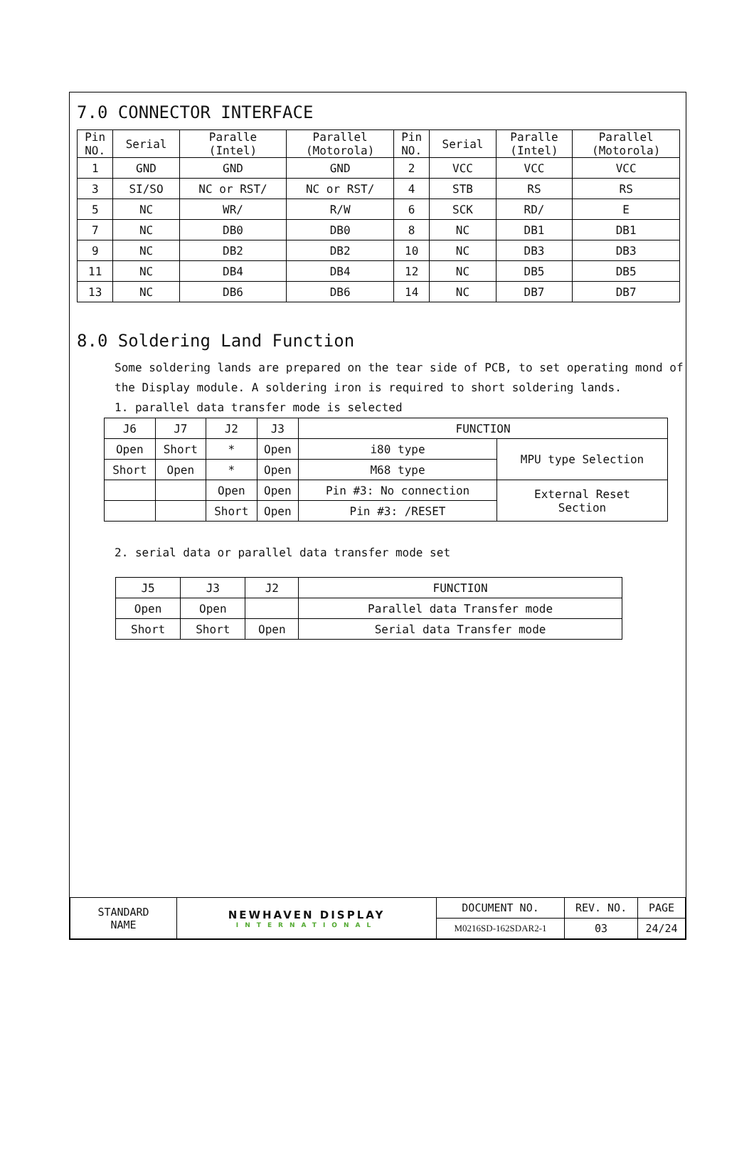7.0 CONNECTOR INTERFACE
| Pin NO. | Serial | Paralle (Intel) | Parallel (Motorola) | Pin NO. | Serial | Paralle (Intel) | Parallel (Motorola) |
| --- | --- | --- | --- | --- | --- | --- | --- |
| 1 | GND | GND | GND | 2 | VCC | VCC | VCC |
| 3 | SI/SO | NC or RST/ | NC or RST/ | 4 | STB | RS | RS |
| 5 | NC | WR/ | R/W | 6 | SCK | RD/ | E |
| 7 | NC | DB0 | DB0 | 8 | NC | DB1 | DB1 |
| 9 | NC | DB2 | DB2 | 10 | NC | DB3 | DB3 |
| 11 | NC | DB4 | DB4 | 12 | NC | DB5 | DB5 |
| 13 | NC | DB6 | DB6 | 14 | NC | DB7 | DB7 |
8.0 Soldering Land Function
Some soldering lands are prepared on the tear side of PCB, to set operating mond of the Display module. A soldering iron is required to short soldering lands.
1. parallel data transfer mode is selected
| J6 | J7 | J2 | J3 | FUNCTION | |
| Open | Short | * | Open | i80 type | MPU type Selection |
| Short | Open | * | Open | M68 type | |
| | | Open | Open | Pin #3: No connection | External Reset Section |
| | | Short | Open | Pin #3: /RESET | |
2. serial data or parallel data transfer mode set
| J5 | J3 | J2 | FUNCTION |
| Open | Open | | Parallel data Transfer mode |
| Short | Short | Open | Serial data Transfer mode |
| STANDARD NAME | NEWHAVEN DISPLAY INTERNATIONAL | DOCUMENT NO. | REV. NO. | PAGE |
| | | M0216SD-162SDAR2-1 | 03 | 24/24 |